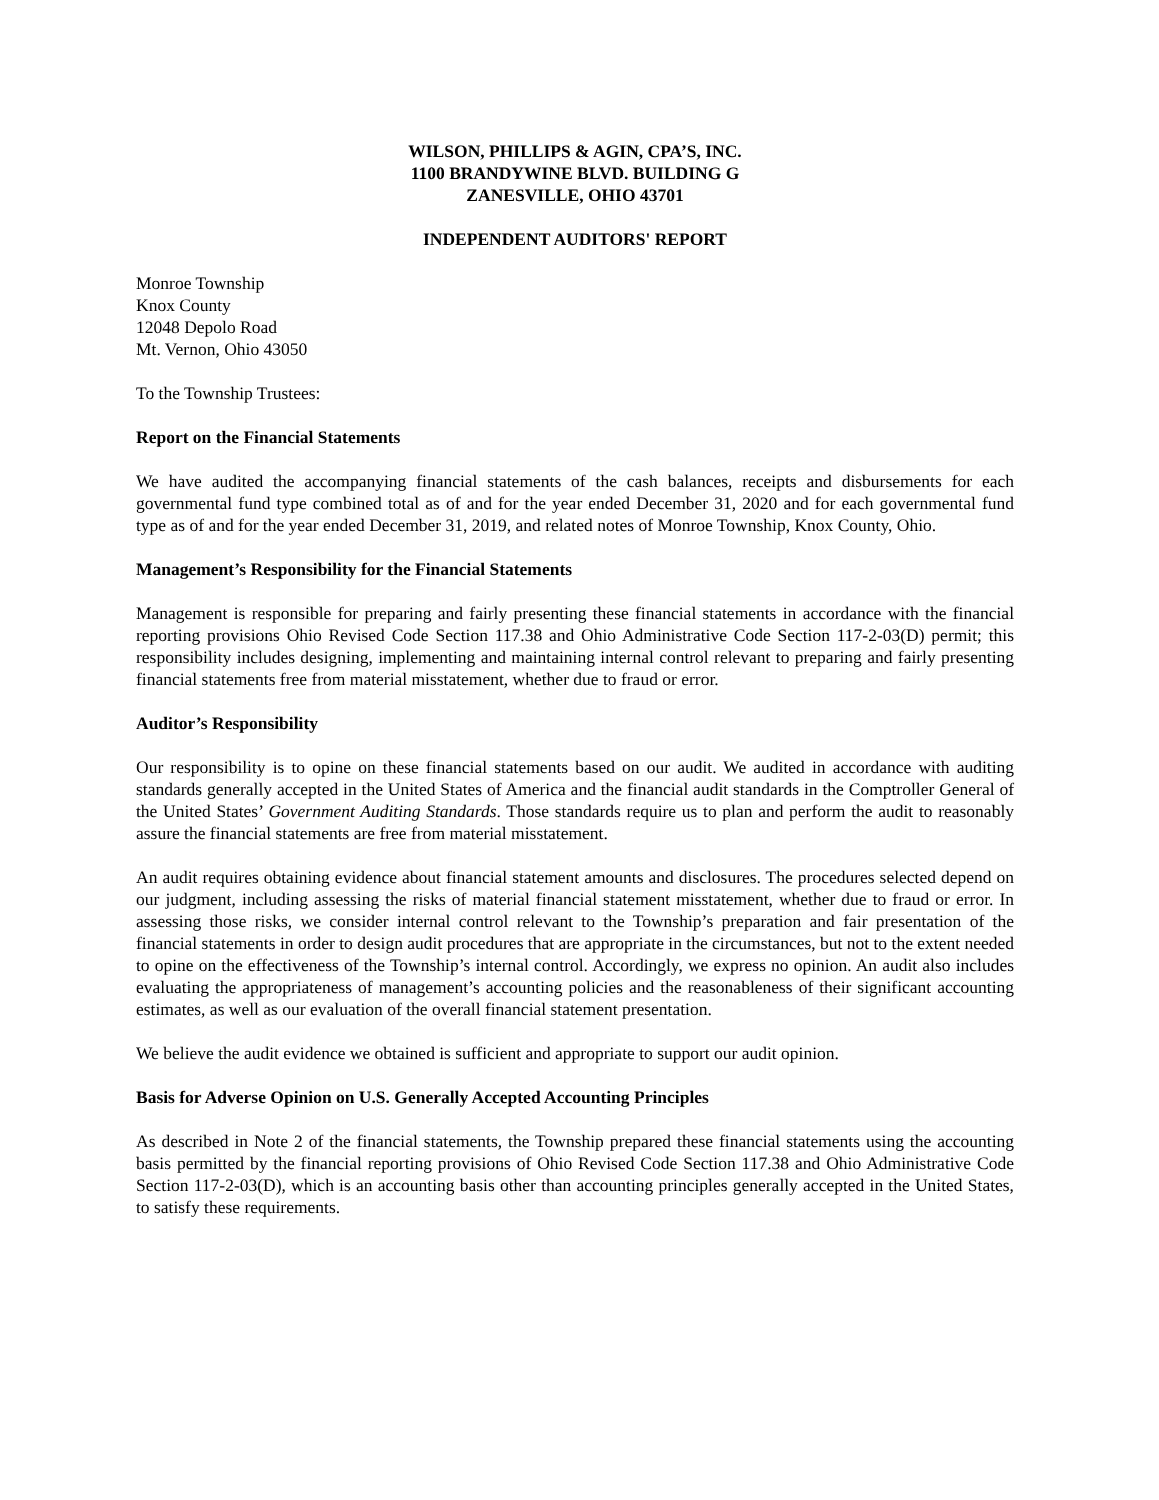WILSON, PHILLIPS & AGIN, CPA’S, INC.
1100 BRANDYWINE BLVD. BUILDING G
ZANESVILLE, OHIO 43701
INDEPENDENT AUDITORS' REPORT
Monroe Township
Knox County
12048 Depolo Road
Mt. Vernon, Ohio 43050
To the Township Trustees:
Report on the Financial Statements
We have audited the accompanying financial statements of the cash balances, receipts and disbursements for each governmental fund type combined total as of and for the year ended December 31, 2020 and for each governmental fund type as of and for the year ended December 31, 2019, and related notes of Monroe Township, Knox County, Ohio.
Management’s Responsibility for the Financial Statements
Management is responsible for preparing and fairly presenting these financial statements in accordance with the financial reporting provisions Ohio Revised Code Section 117.38 and Ohio Administrative Code Section 117-2-03(D) permit; this responsibility includes designing, implementing and maintaining internal control relevant to preparing and fairly presenting financial statements free from material misstatement, whether due to fraud or error.
Auditor’s Responsibility
Our responsibility is to opine on these financial statements based on our audit. We audited in accordance with auditing standards generally accepted in the United States of America and the financial audit standards in the Comptroller General of the United States’ Government Auditing Standards. Those standards require us to plan and perform the audit to reasonably assure the financial statements are free from material misstatement.
An audit requires obtaining evidence about financial statement amounts and disclosures. The procedures selected depend on our judgment, including assessing the risks of material financial statement misstatement, whether due to fraud or error. In assessing those risks, we consider internal control relevant to the Township’s preparation and fair presentation of the financial statements in order to design audit procedures that are appropriate in the circumstances, but not to the extent needed to opine on the effectiveness of the Township’s internal control. Accordingly, we express no opinion. An audit also includes evaluating the appropriateness of management’s accounting policies and the reasonableness of their significant accounting estimates, as well as our evaluation of the overall financial statement presentation.
We believe the audit evidence we obtained is sufficient and appropriate to support our audit opinion.
Basis for Adverse Opinion on U.S. Generally Accepted Accounting Principles
As described in Note 2 of the financial statements, the Township prepared these financial statements using the accounting basis permitted by the financial reporting provisions of Ohio Revised Code Section 117.38 and Ohio Administrative Code Section 117-2-03(D), which is an accounting basis other than accounting principles generally accepted in the United States, to satisfy these requirements.